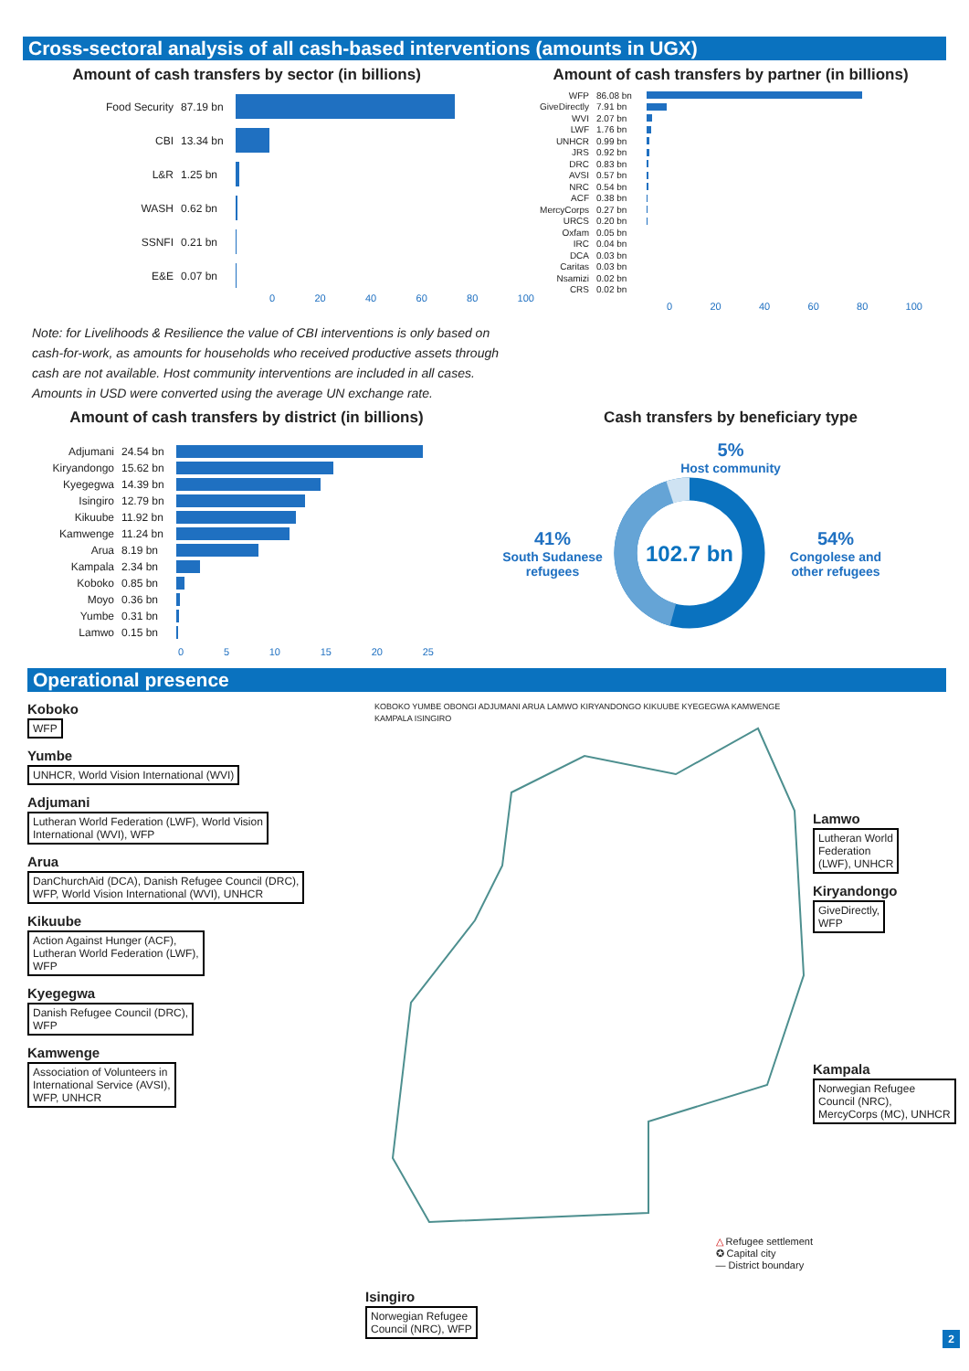Cross-sectoral analysis of all cash-based interventions (amounts in UGX)
Amount of cash transfers by sector (in billions)
Food Security 87.19 bn
CBI 13.34 bn
L&R 1.25 bn
WASH 0.62 bn
SSNFI 0.21 bn
E&E 0.07 bn
0 20 40 60 80 100
Amount of cash transfers by partner (in billions)
WFP 86.08 bn
GiveDirectly 7.91 bn
WVI 2.07 bn
LWF 1.76 bn
UNHCR 0.99 bn
JRS 0.92 bn
DRC 0.83 bn
AVSI 0.57 bn
NRC 0.54 bn
ACF 0.38 bn
MercyCorps 0.27 bn
URCS 0.20 bn
Oxfam 0.05 bn
IRC 0.04 bn
DCA 0.03 bn
Caritas 0.03 bn
Nsamizi 0.02 bn
CRS 0.02 bn
0 20 40 60 80 100
Note: for Livelihoods & Resilience the value of CBI interventions is only based on
cash-for-work, as amounts for households who received productive assets through
cash are not available. Host community interventions are included in all cases.
Amounts in USD were converted using the average UN exchange rate.
Amount of cash transfers by district (in billions)
Adjumani 24.54 bn
Kiryandongo 15.62 bn
Kyegegwa 14.39 bn
Isingiro 12.79 bn
Kikuube 11.92 bn
Kamwenge 11.24 bn
Arua 8.19 bn
Kampala 2.34 bn
Koboko 0.85 bn
Moyo 0.36 bn
Yumbe 0.31 bn
Lamwo 0.15 bn
0 5 10 15 20 25
Cash transfers by beneficiary type
5%
Host community
41%
South Sudanese
refugees
102.7 bn
54%
Congolese and
other refugees
Operational presence
Koboko
WFP
Yumbe
UNHCR, World Vision International (WVI)
Adjumani
Lutheran World Federation (LWF), World Vision
International (WVI), WFP
Arua
DanChurchAid (DCA), Danish Refugee Council (DRC),
WFP, World Vision International (WVI), UNHCR
Kikuube
Action Against Hunger (ACF),
Lutheran World Federation (LWF),
WFP
Kyegegwa
Danish Refugee Council (DRC),
WFP
Kamwenge
Association of Volunteers in
International Service (AVSI),
WFP, UNHCR
KOBOKO YUMBE OBONGI ADJUMANI ARUA LAMWO KIRYANDONGO KIKUUBE KYEGEGWA KAMWENGE KAMPALA ISINGIRO
△ Refugee settlement
✪ Capital city
— District boundary
Lamwo
Lutheran World
Federation
(LWF), UNHCR
Kiryandongo
GiveDirectly,
WFP
Kampala
Norwegian Refugee
Council (NRC),
MercyCorps (MC), UNHCR
Isingiro
Norwegian Refugee
Council (NRC), WFP
2